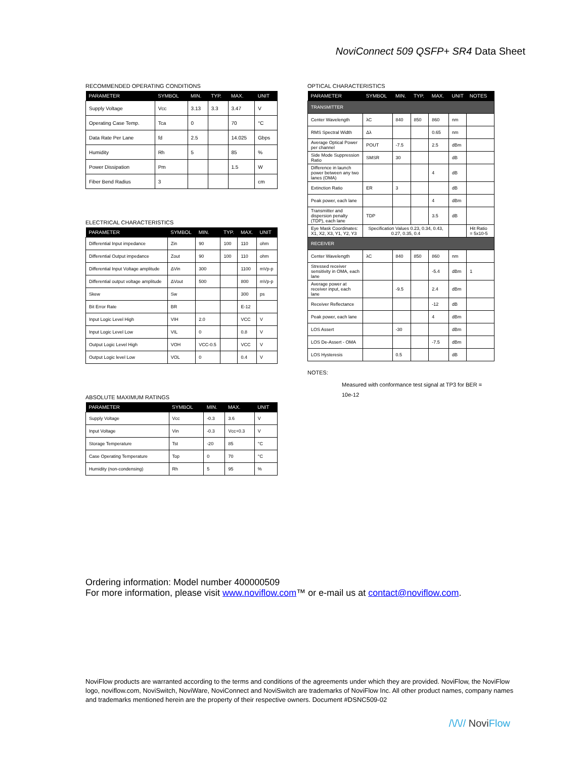NoviConnect 509 QSFP+ SR4 Data Sheet
RECOMMENDED OPERATING CONDITIONS
| PARAMETER | SYMBOL | MIN. | TYP. | MAX. | UNIT |
| --- | --- | --- | --- | --- | --- |
| Supply Voltage | Vcc | 3.13 | 3.3 | 3.47 | V |
| Operating Case Temp. | Tca | 0 | | 70 | °C |
| Data Rate Per Lane | fd | 2.5 | | 14.025 | Gbps |
| Humidity | Rh | 5 | | 85 | % |
| Power Dissipation | Pm | | | 1.5 | W |
| Fiber Bend Radius | 3 | | | | cm |
ELECTRICAL CHARACTERISTICS
| PARAMETER | SYMBOL | MIN. | TYP. | MAX. | UNIT |
| --- | --- | --- | --- | --- | --- |
| Differential Input impedance | Zin | 90 | 100 | 110 | ohm |
| Differential Output impedance | Zout | 90 | 100 | 110 | ohm |
| Differential Input Voltage amplitude | ΔVin | 300 | | 1100 | mVp-p |
| Differential output voltage amplitude | ΔVout | 500 | | 800 | mVp-p |
| Skew | Sw | | | 300 | ps |
| Bit Error Rate | BR | | | E-12 | |
| Input Logic Level High | VIH | 2.0 | | VCC | V |
| Input Logic Level Low | VIL | 0 | | 0.8 | V |
| Output Logic Level High | VOH | VCC-0.5 | | VCC | V |
| Output Logic level Low | VOL | 0 | | 0.4 | V |
ABSOLUTE MAXIMUM RATINGS
| PARAMETER | SYMBOL | MIN. | MAX. | UNIT |
| --- | --- | --- | --- | --- |
| Supply Voltage | Vcc | -0.3 | 3.6 | V |
| Input Voltage | Vin | -0.3 | Vcc+0.3 | V |
| Storage Temperature | Tst | -20 | 85 | °C |
| Case Operating Temperature | Top | 0 | 70 | °C |
| Humidity (non-condensing) | Rh | 5 | 95 | % |
OPTICAL CHARACTERISTICS
| PARAMETER | SYMBOL | MIN. | TYP. | MAX. | UNIT | NOTES |
| --- | --- | --- | --- | --- | --- | --- |
| TRANSMITTER | | | | | | |
| Center Wavelength | λC | 840 | 850 | 860 | nm | |
| RMS Spectral Width | Δλ | | | 0.65 | nm | |
| Average Optical Power per channel | POUT | -7.5 | | 2.5 | dBm | |
| Side Mode Suppression Ratio | SMSR | 30 | | | dB | |
| Difference in launch power between any two lanes (OMA) | | | | 4 | dB | |
| Extinction Ratio | ER | 3 | | | dB | |
| Peak power, each lane | | | | 4 | dBm | |
| Transmitter and dispersion penalty (TDP), each lane | TDP | | | 3.5 | dB | |
| Eye Mask Coordinates: X1, X2, X3, Y1, Y2, Y3 | Specification Values 0.23, 0.34, 0.43, 0.27, 0.35, 0.4 | | | | | Hit Ratio = 5x10-5 |
| RECEIVER | | | | | | |
| Center Wavelength | λC | 840 | 850 | 860 | nm | |
| Stressed receiver sensitivity in OMA, each lane | | | | -5.4 | dBm | 1 |
| Average power at receiver input, each lane | | -9.5 | | 2.4 | dBm | |
| Receiver Reflectance | | | | -12 | dB | |
| Peak power, each lane | | | | 4 | dBm | |
| LOS Assert | | -30 | | | dBm | |
| LOS De-Assert - OMA | | | | -7.5 | dBm | |
| LOS Hysteresis | | 0.5 | | | dB | |
NOTES:
Measured with conformance test signal at TP3 for BER = 10e-12
Ordering information: Model number 400000509
For more information, please visit www.noviflow.com™ or e-mail us at contact@noviflow.com.
NoviFlow products are warranted according to the terms and conditions of the agreements under which they are provided. NoviFlow, the NoviFlow logo, noviflow.com, NoviSwitch, NoviWare, NoviConnect and NoviSwitch are trademarks of NoviFlow Inc. All other product names, company names and trademarks mentioned herein are the property of their respective owners. Document #DSNC509-02
/\/\// NoviFlow